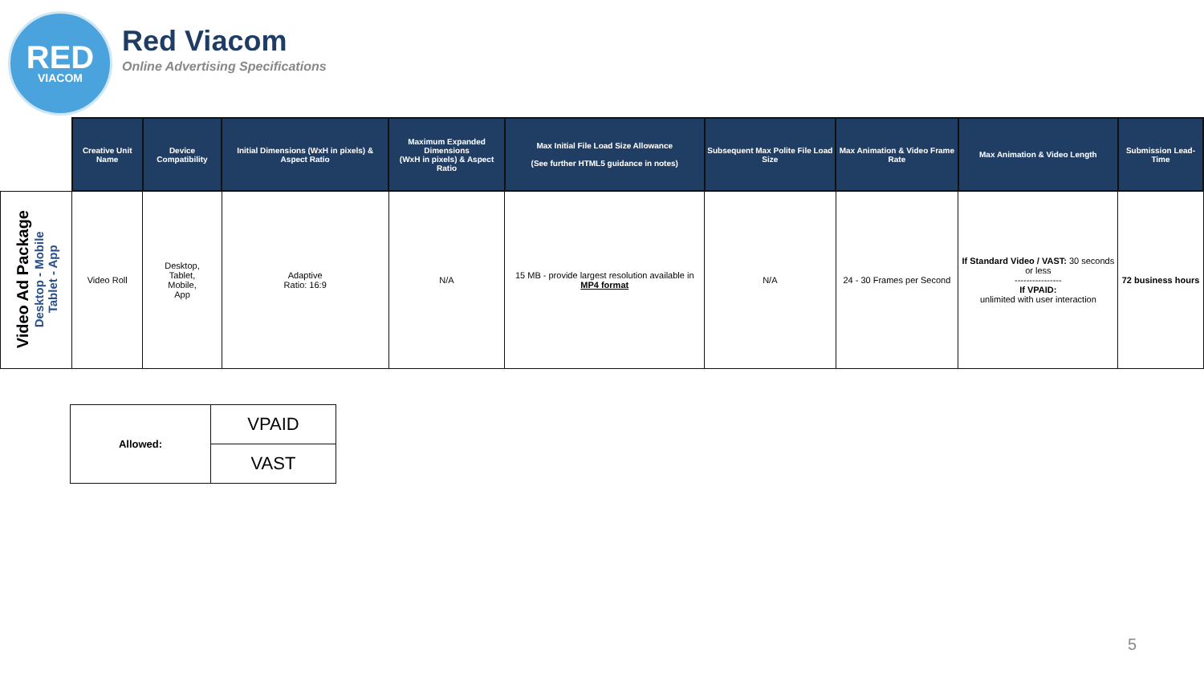RED
VIACOM
Red Viacom
Online Advertising Specifications
| | Creative Unit Name | Device Compatibility | Initial Dimensions (WxH in pixels) & Aspect Ratio | Maximum Expanded Dimensions (WxH in pixels) & Aspect Ratio | Max Initial File Load Size Allowance (See further HTML5 guidance in notes) | Subsequent Max Polite File Load Size | Max Animation & Video Frame Rate | Max Animation & Video Length | Submission Lead-Time |
| --- | --- | --- | --- | --- | --- | --- | --- | --- | --- |
| Video Ad Package Desktop - Mobile Tablet - App | Video Roll | Desktop, Tablet, Mobile, App | Adaptive Ratio: 16:9 | N/A | 15 MB - provide largest resolution available in MP4 format | N/A | 24 - 30 Frames per Second | If Standard Video / VAST: 30 seconds or less ---------------- If VPAID: unlimited with user interaction | 72 business hours |
| Allowed: | VPAID |
| | VAST |
5